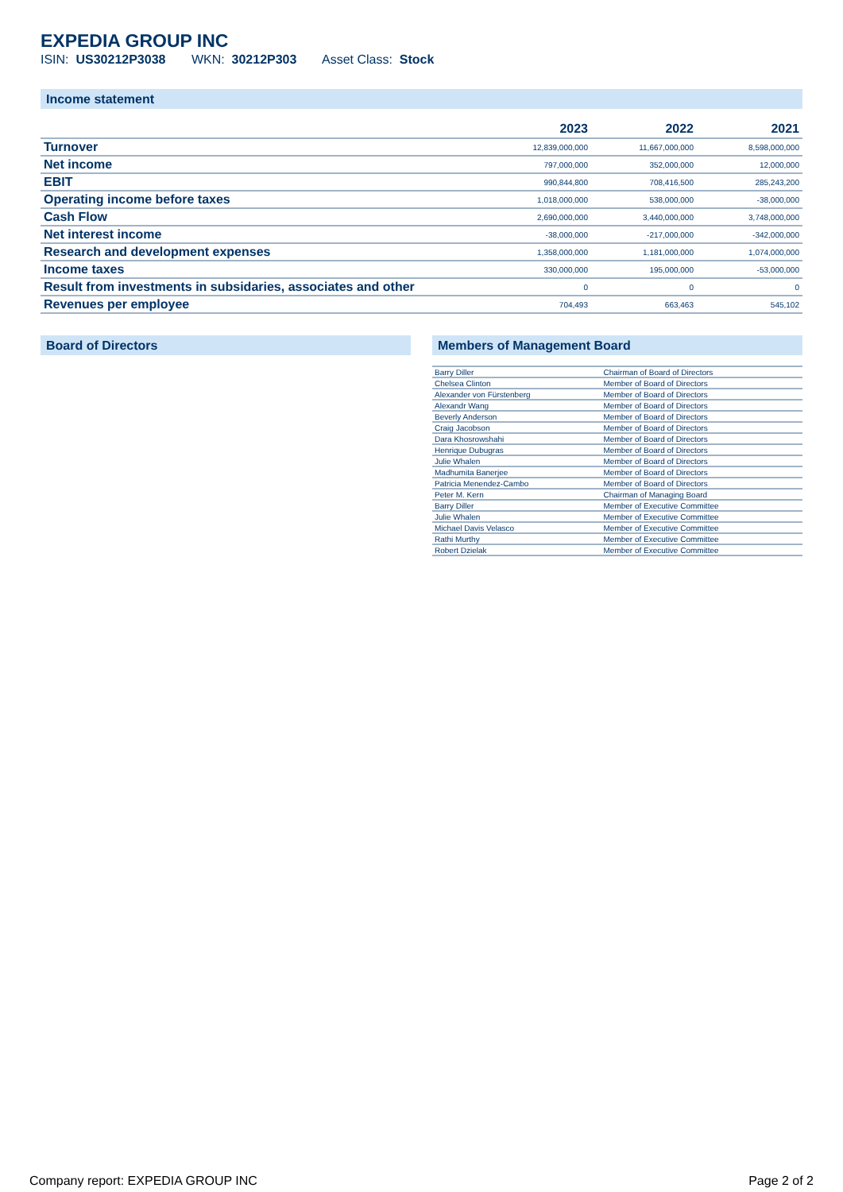EXPEDIA GROUP INC
ISIN: US30212P3038 WKN: 30212P303 Asset Class: Stock
Income statement
| | 2023 | 2022 | 2021 |
| --- | --- | --- | --- |
| Turnover | 12,839,000,000 | 11,667,000,000 | 8,598,000,000 |
| Net income | 797,000,000 | 352,000,000 | 12,000,000 |
| EBIT | 990,844,800 | 708,416,500 | 285,243,200 |
| Operating income before taxes | 1,018,000,000 | 538,000,000 | -38,000,000 |
| Cash Flow | 2,690,000,000 | 3,440,000,000 | 3,748,000,000 |
| Net interest income | -38,000,000 | -217,000,000 | -342,000,000 |
| Research and development expenses | 1,358,000,000 | 1,181,000,000 | 1,074,000,000 |
| Income taxes | 330,000,000 | 195,000,000 | -53,000,000 |
| Result from investments in subsidaries, associates and other | 0 | 0 | 0 |
| Revenues per employee | 704,493 | 663,463 | 545,102 |
Board of Directors Members of Management Board
| Barry Diller | Chairman of Board of Directors |
| Chelsea Clinton | Member of Board of Directors |
| Alexander von Fürstenberg | Member of Board of Directors |
| Alexandr Wang | Member of Board of Directors |
| Beverly Anderson | Member of Board of Directors |
| Craig Jacobson | Member of Board of Directors |
| Dara Khosrowshahi | Member of Board of Directors |
| Henrique Dubugras | Member of Board of Directors |
| Julie Whalen | Member of Board of Directors |
| Madhumita Banerjee | Member of Board of Directors |
| Patricia Menendez-Cambo | Member of Board of Directors |
| Peter M. Kern | Chairman of Managing Board |
| Barry Diller | Member of Executive Committee |
| Julie Whalen | Member of Executive Committee |
| Michael Davis Velasco | Member of Executive Committee |
| Rathi Murthy | Member of Executive Committee |
| Robert Dzielak | Member of Executive Committee |
Company report: EXPEDIA GROUP INC Page 2 of 2